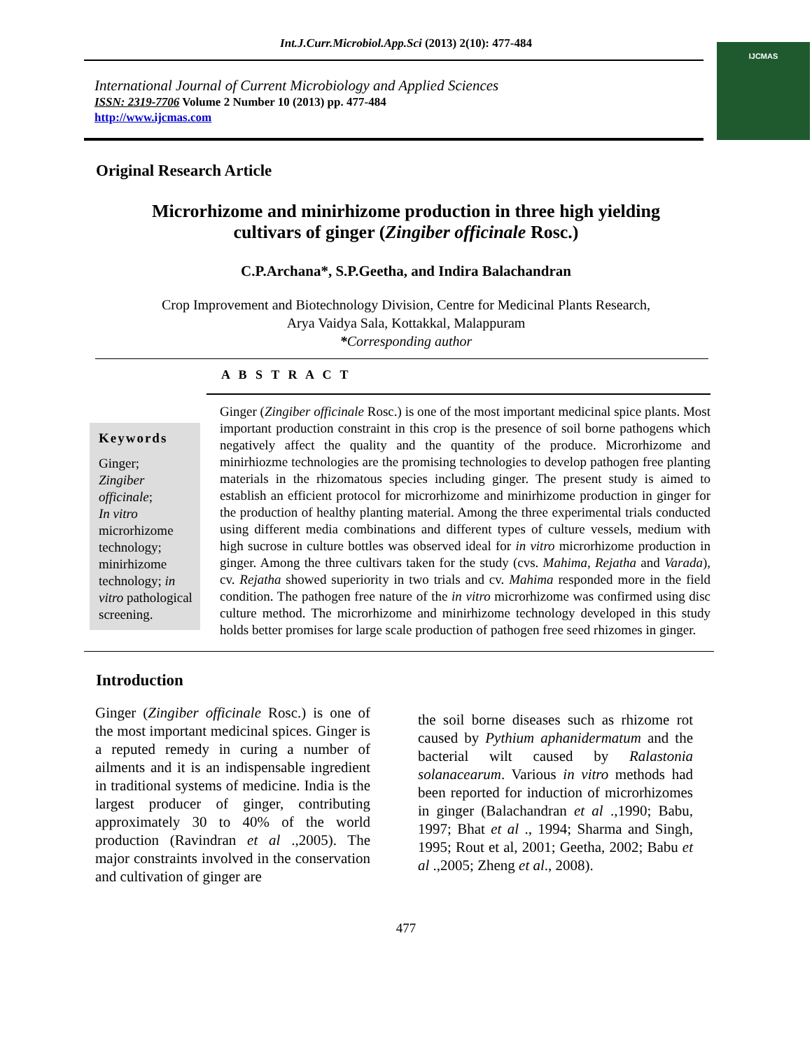Int.J.Curr.Microbiol.App.Sci (2013) 2(10): 477-484
IJCMAS
International Journal of Current Microbiology and Applied Sciences
ISSN: 2319-7706 Volume 2 Number 10 (2013) pp. 477-484
http://www.ijcmas.com
Original Research Article
Microrhizome and minirhizome production in three high yielding
cultivars of ginger (Zingiber officinale Rosc.)
C.P.Archana*, S.P.Geetha, and Indira Balachandran
Crop Improvement and Biotechnology Division, Centre for Medicinal Plants Research,
Arya Vaidya Sala, Kottakkal, Malappuram
*Corresponding author
A B S T R A C T
Keywords
Ginger;
Zingiber officinale;
In vitro microrhizome technology; minirhizome technology; in vitro pathological screening.
Ginger (Zingiber officinale Rosc.) is one of the most important medicinal spice plants. Most important production constraint in this crop is the presence of soil borne pathogens which negatively affect the quality and the quantity of the produce. Microrhizome and minirhiozme technologies are the promising technologies to develop pathogen free planting materials in the rhizomatous species including ginger. The present study is aimed to establish an efficient protocol for microrhizome and minirhizome production in ginger for the production of healthy planting material. Among the three experimental trials conducted using different media combinations and different types of culture vessels, medium with high sucrose in culture bottles was observed ideal for in vitro microrhizome production in ginger. Among the three cultivars taken for the study (cvs. Mahima, Rejatha and Varada), cv. Rejatha showed superiority in two trials and cv. Mahima responded more in the field condition. The pathogen free nature of the in vitro microrhizome was confirmed using disc culture method. The microrhizome and minirhizome technology developed in this study holds better promises for large scale production of pathogen free seed rhizomes in ginger.
Introduction
Ginger (Zingiber officinale Rosc.) is one of the most important medicinal spices. Ginger is a reputed remedy in curing a number of ailments and it is an indispensable ingredient in traditional systems of medicine. India is the largest producer of ginger, contributing approximately 30 to 40% of the world production (Ravindran et al .,2005). The major constraints involved in the conservation and cultivation of ginger are
the soil borne diseases such as rhizome rot caused by Pythium aphanidermatum and the bacterial wilt caused by Ralastonia solanacearum. Various in vitro methods had been reported for induction of microrhizomes in ginger (Balachandran et al .,1990; Babu, 1997; Bhat et al ., 1994; Sharma and Singh, 1995; Rout et al, 2001; Geetha, 2002; Babu et al .,2005; Zheng et al., 2008).
477